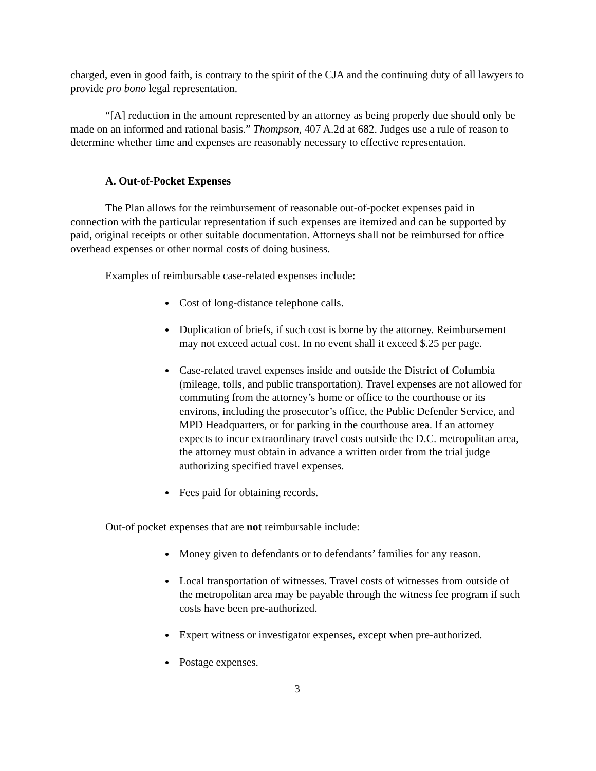charged, even in good faith, is contrary to the spirit of the CJA and the continuing duty of all lawyers to provide pro bono legal representation.
“[A] reduction in the amount represented by an attorney as being properly due should only be made on an informed and rational basis.” Thompson, 407 A.2d at 682. Judges use a rule of reason to determine whether time and expenses are reasonably necessary to effective representation.
A. Out-of-Pocket Expenses
The Plan allows for the reimbursement of reasonable out-of-pocket expenses paid in connection with the particular representation if such expenses are itemized and can be supported by paid, original receipts or other suitable documentation. Attorneys shall not be reimbursed for office overhead expenses or other normal costs of doing business.
Examples of reimbursable case-related expenses include:
Cost of long-distance telephone calls.
Duplication of briefs, if such cost is borne by the attorney. Reimbursement may not exceed actual cost. In no event shall it exceed $.25 per page.
Case-related travel expenses inside and outside the District of Columbia (mileage, tolls, and public transportation). Travel expenses are not allowed for commuting from the attorney’s home or office to the courthouse or its environs, including the prosecutor’s office, the Public Defender Service, and MPD Headquarters, or for parking in the courthouse area. If an attorney expects to incur extraordinary travel costs outside the D.C. metropolitan area, the attorney must obtain in advance a written order from the trial judge authorizing specified travel expenses.
Fees paid for obtaining records.
Out-of pocket expenses that are not reimbursable include:
Money given to defendants or to defendants’ families for any reason.
Local transportation of witnesses. Travel costs of witnesses from outside of the metropolitan area may be payable through the witness fee program if such costs have been pre-authorized.
Expert witness or investigator expenses, except when pre-authorized.
Postage expenses.
3